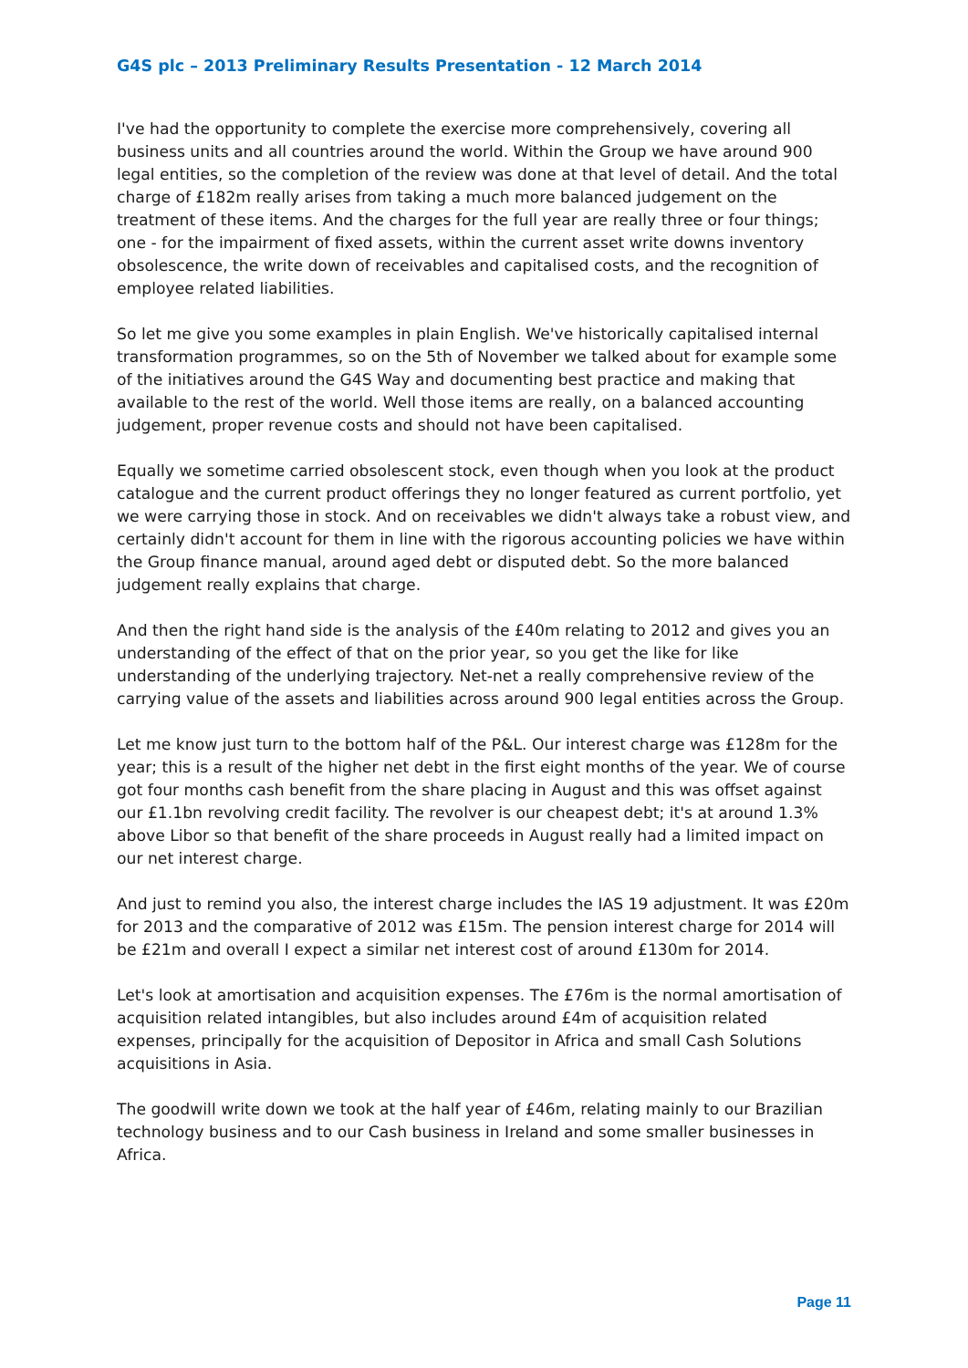G4S plc – 2013 Preliminary Results Presentation - 12 March 2014
I've had the opportunity to complete the exercise more comprehensively, covering all business units and all countries around the world. Within the Group we have around 900 legal entities, so the completion of the review was done at that level of detail. And the total charge of £182m really arises from taking a much more balanced judgement on the treatment of these items. And the charges for the full year are really three or four things; one - for the impairment of fixed assets, within the current asset write downs inventory obsolescence, the write down of receivables and capitalised costs, and the recognition of employee related liabilities.
So let me give you some examples in plain English. We've historically capitalised internal transformation programmes, so on the 5th of November we talked about for example some of the initiatives around the G4S Way and documenting best practice and making that available to the rest of the world. Well those items are really, on a balanced accounting judgement, proper revenue costs and should not have been capitalised.
Equally we sometime carried obsolescent stock, even though when you look at the product catalogue and the current product offerings they no longer featured as current portfolio, yet we were carrying those in stock. And on receivables we didn't always take a robust view, and certainly didn't account for them in line with the rigorous accounting policies we have within the Group finance manual, around aged debt or disputed debt. So the more balanced judgement really explains that charge.
And then the right hand side is the analysis of the £40m relating to 2012 and gives you an understanding of the effect of that on the prior year, so you get the like for like understanding of the underlying trajectory. Net-net a really comprehensive review of the carrying value of the assets and liabilities across around 900 legal entities across the Group.
Let me know just turn to the bottom half of the P&L. Our interest charge was £128m for the year; this is a result of the higher net debt in the first eight months of the year. We of course got four months cash benefit from the share placing in August and this was offset against our £1.1bn revolving credit facility. The revolver is our cheapest debt; it's at around 1.3% above Libor so that benefit of the share proceeds in August really had a limited impact on our net interest charge.
And just to remind you also, the interest charge includes the IAS 19 adjustment. It was £20m for 2013 and the comparative of 2012 was £15m. The pension interest charge for 2014 will be £21m and overall I expect a similar net interest cost of around £130m for 2014.
Let's look at amortisation and acquisition expenses. The £76m is the normal amortisation of acquisition related intangibles, but also includes around £4m of acquisition related expenses, principally for the acquisition of Depositor in Africa and small Cash Solutions acquisitions in Asia.
The goodwill write down we took at the half year of £46m, relating mainly to our Brazilian technology business and to our Cash business in Ireland and some smaller businesses in Africa.
Page 11